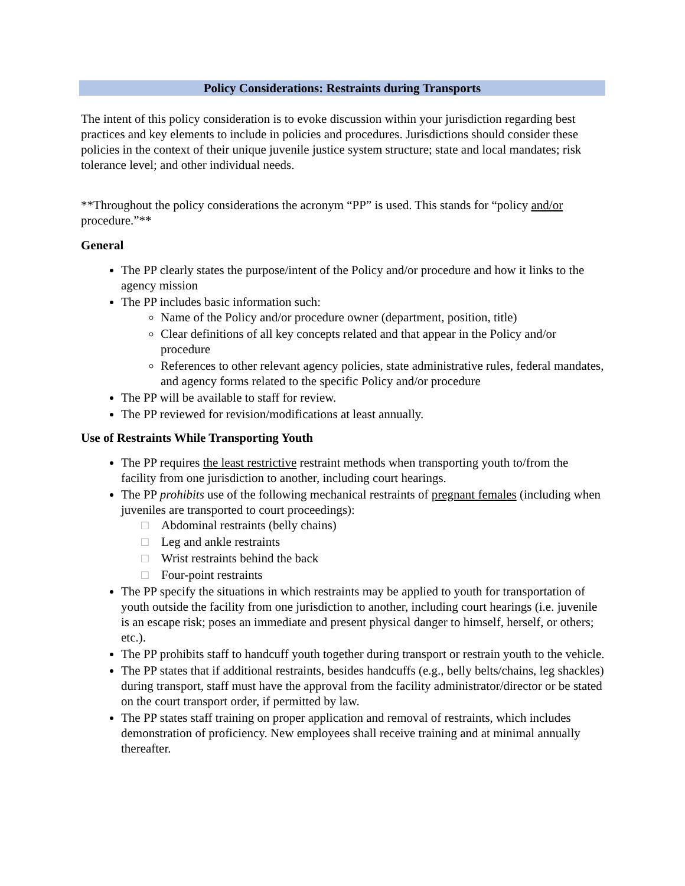Policy Considerations: Restraints during Transports
The intent of this policy consideration is to evoke discussion within your jurisdiction regarding best practices and key elements to include in policies and procedures. Jurisdictions should consider these policies in the context of their unique juvenile justice system structure; state and local mandates; risk tolerance level; and other individual needs.
**Throughout the policy considerations the acronym “PP” is used. This stands for “policy and/or procedure.”**
General
The PP clearly states the purpose/intent of the Policy and/or procedure and how it links to the agency mission
The PP includes basic information such:
Name of the Policy and/or procedure owner (department, position, title)
Clear definitions of all key concepts related and that appear in the Policy and/or procedure
References to other relevant agency policies, state administrative rules, federal mandates, and agency forms related to the specific Policy and/or procedure
The PP will be available to staff for review.
The PP reviewed for revision/modifications at least annually.
Use of Restraints While Transporting Youth
The PP requires the least restrictive restraint methods when transporting youth to/from the facility from one jurisdiction to another, including court hearings.
The PP prohibits use of the following mechanical restraints of pregnant females (including when juveniles are transported to court proceedings):
□ Abdominal restraints (belly chains)
□ Leg and ankle restraints
□ Wrist restraints behind the back
□ Four-point restraints
The PP specify the situations in which restraints may be applied to youth for transportation of youth outside the facility from one jurisdiction to another, including court hearings (i.e. juvenile is an escape risk; poses an immediate and present physical danger to himself, herself, or others; etc.).
The PP prohibits staff to handcuff youth together during transport or restrain youth to the vehicle.
The PP states that if additional restraints, besides handcuffs (e.g., belly belts/chains, leg shackles) during transport, staff must have the approval from the facility administrator/director or be stated on the court transport order, if permitted by law.
The PP states staff training on proper application and removal of restraints, which includes demonstration of proficiency. New employees shall receive training and at minimal annually thereafter.